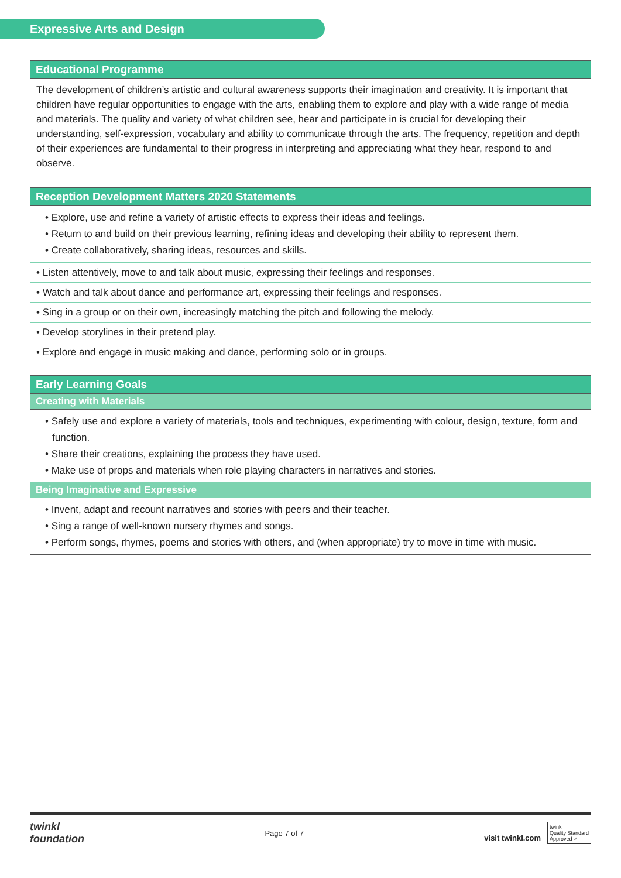Expressive Arts and Design
| Educational Programme |
| --- |
| The development of children’s artistic and cultural awareness supports their imagination and creativity. It is important that children have regular opportunities to engage with the arts, enabling them to explore and play with a wide range of media and materials. The quality and variety of what children see, hear and participate in is crucial for developing their understanding, self-expression, vocabulary and ability to communicate through the arts. The frequency, repetition and depth of their experiences are fundamental to their progress in interpreting and appreciating what they hear, respond to and observe. |
| Reception Development Matters 2020 Statements |
| --- |
| • Explore, use and refine a variety of artistic effects to express their ideas and feelings. • Return to and build on their previous learning, refining ideas and developing their ability to represent them. • Create collaboratively, sharing ideas, resources and skills. |
| • Listen attentively, move to and talk about music, expressing their feelings and responses. |
| • Watch and talk about dance and performance art, expressing their feelings and responses. |
| • Sing in a group or on their own, increasingly matching the pitch and following the melody. |
| • Develop storylines in their pretend play. |
| • Explore and engage in music making and dance, performing solo or in groups. |
| Early Learning Goals |
| --- |
| Creating with Materials |
| • Safely use and explore a variety of materials, tools and techniques, experimenting with colour, design, texture, form and function. • Share their creations, explaining the process they have used. • Make use of props and materials when role playing characters in narratives and stories. |
| Being Imaginative and Expressive |
| • Invent, adapt and recount narratives and stories with peers and their teacher. • Sing a range of well-known nursery rhymes and songs. • Perform songs, rhymes, poems and stories with others, and (when appropriate) try to move in time with music. |
twinkl
foundation
Page 7 of 7
visit twinkl.com twinkl
Quality Standard
Approved ✓